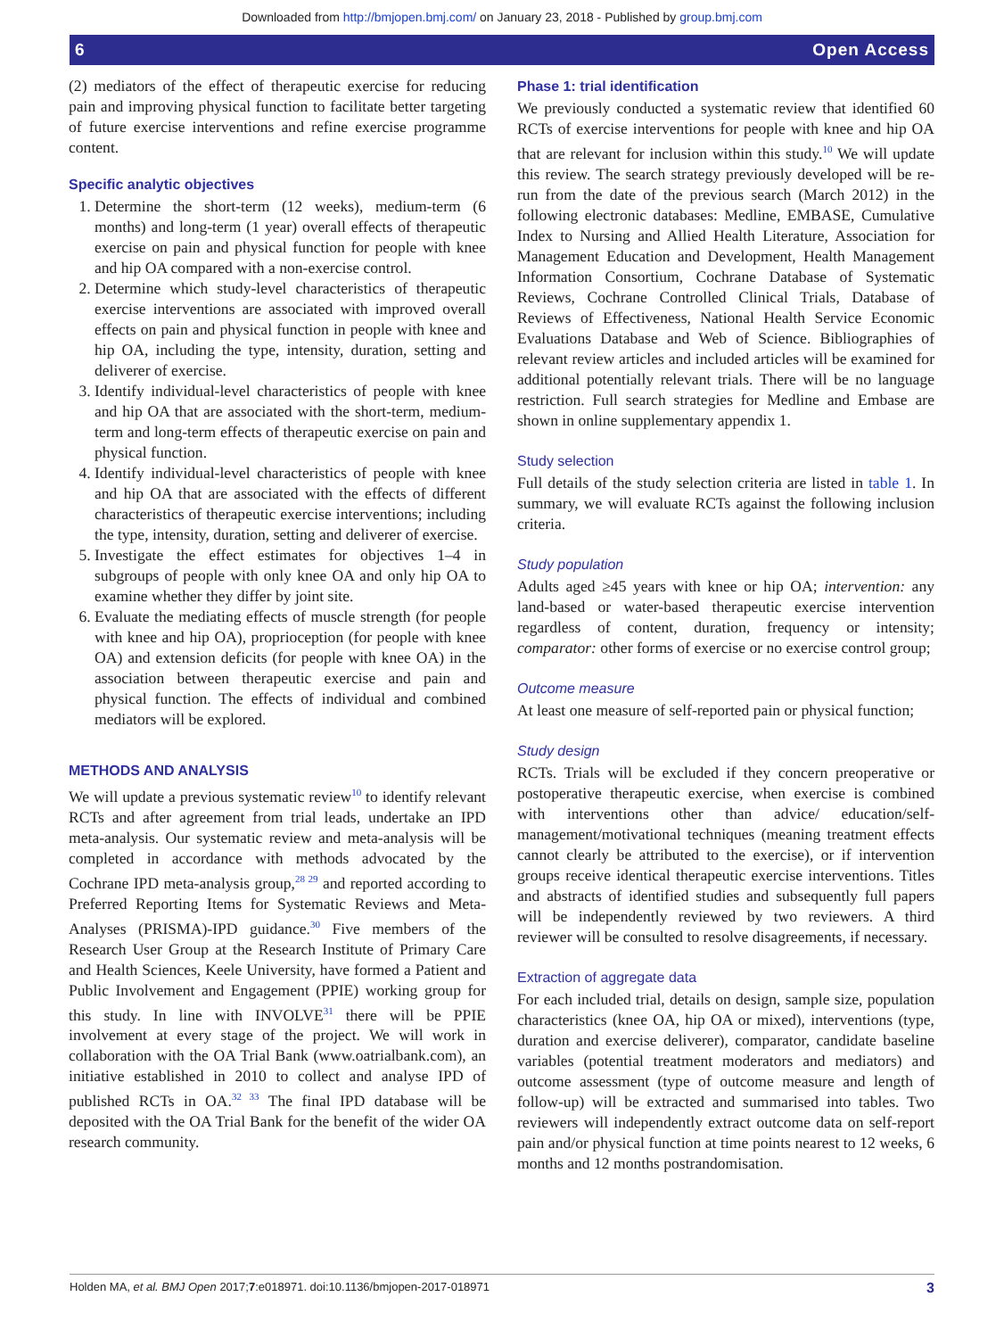Downloaded from http://bmjopen.bmj.com/ on January 23, 2018 - Published by group.bmj.com
6 Open Access
(2) mediators of the effect of therapeutic exercise for reducing pain and improving physical function to facilitate better targeting of future exercise interventions and refine exercise programme content.
Specific analytic objectives
1. Determine the short-term (12 weeks), medium-term (6 months) and long-term (1 year) overall effects of therapeutic exercise on pain and physical function for people with knee and hip OA compared with a non-exercise control.
2. Determine which study-level characteristics of therapeutic exercise interventions are associated with improved overall effects on pain and physical function in people with knee and hip OA, including the type, intensity, duration, setting and deliverer of exercise.
3. Identify individual-level characteristics of people with knee and hip OA that are associated with the short-term, medium-term and long-term effects of therapeutic exercise on pain and physical function.
4. Identify individual-level characteristics of people with knee and hip OA that are associated with the effects of different characteristics of therapeutic exercise interventions; including the type, intensity, duration, setting and deliverer of exercise.
5. Investigate the effect estimates for objectives 1–4 in subgroups of people with only knee OA and only hip OA to examine whether they differ by joint site.
6. Evaluate the mediating effects of muscle strength (for people with knee and hip OA), proprioception (for people with knee OA) and extension deficits (for people with knee OA) in the association between therapeutic exercise and pain and physical function. The effects of individual and combined mediators will be explored.
METHODS AND ANALYSIS
We will update a previous systematic review<sup>10</sup> to identify relevant RCTs and after agreement from trial leads, undertake an IPD meta-analysis. Our systematic review and meta-analysis will be completed in accordance with methods advocated by the Cochrane IPD meta-analysis group,<sup>28 29</sup> and reported according to Preferred Reporting Items for Systematic Reviews and Meta-Analyses (PRISMA)-IPD guidance.<sup>30</sup> Five members of the Research User Group at the Research Institute of Primary Care and Health Sciences, Keele University, have formed a Patient and Public Involvement and Engagement (PPIE) working group for this study. In line with INVOLVE<sup>31</sup> there will be PPIE involvement at every stage of the project. We will work in collaboration with the OA Trial Bank (www.oatrialbank.com), an initiative established in 2010 to collect and analyse IPD of published RCTs in OA.<sup>32 33</sup> The final IPD database will be deposited with the OA Trial Bank for the benefit of the wider OA research community.
Phase 1: trial identification
We previously conducted a systematic review that identified 60 RCTs of exercise interventions for people with knee and hip OA that are relevant for inclusion within this study.<sup>10</sup> We will update this review. The search strategy previously developed will be re-run from the date of the previous search (March 2012) in the following electronic databases: Medline, EMBASE, Cumulative Index to Nursing and Allied Health Literature, Association for Management Education and Development, Health Management Information Consortium, Cochrane Database of Systematic Reviews, Cochrane Controlled Clinical Trials, Database of Reviews of Effectiveness, National Health Service Economic Evaluations Database and Web of Science. Bibliographies of relevant review articles and included articles will be examined for additional potentially relevant trials. There will be no language restriction. Full search strategies for Medline and Embase are shown in online supplementary appendix 1.
Study selection
Full details of the study selection criteria are listed in table 1. In summary, we will evaluate RCTs against the following inclusion criteria.
Study population
Adults aged ≥45 years with knee or hip OA; intervention: any land-based or water-based therapeutic exercise intervention regardless of content, duration, frequency or intensity; comparator: other forms of exercise or no exercise control group;
Outcome measure
At least one measure of self-reported pain or physical function;
Study design
RCTs. Trials will be excluded if they concern preoperative or postoperative therapeutic exercise, when exercise is combined with interventions other than advice/ education/self-management/motivational techniques (meaning treatment effects cannot clearly be attributed to the exercise), or if intervention groups receive identical therapeutic exercise interventions. Titles and abstracts of identified studies and subsequently full papers will be independently reviewed by two reviewers. A third reviewer will be consulted to resolve disagreements, if necessary.
Extraction of aggregate data
For each included trial, details on design, sample size, population characteristics (knee OA, hip OA or mixed), interventions (type, duration and exercise deliverer), comparator, candidate baseline variables (potential treatment moderators and mediators) and outcome assessment (type of outcome measure and length of follow-up) will be extracted and summarised into tables. Two reviewers will independently extract outcome data on self-report pain and/or physical function at time points nearest to 12 weeks, 6 months and 12 months postrandomisation.
Holden MA, et al. BMJ Open 2017;7:e018971. doi:10.1136/bmjopen-2017-018971 3